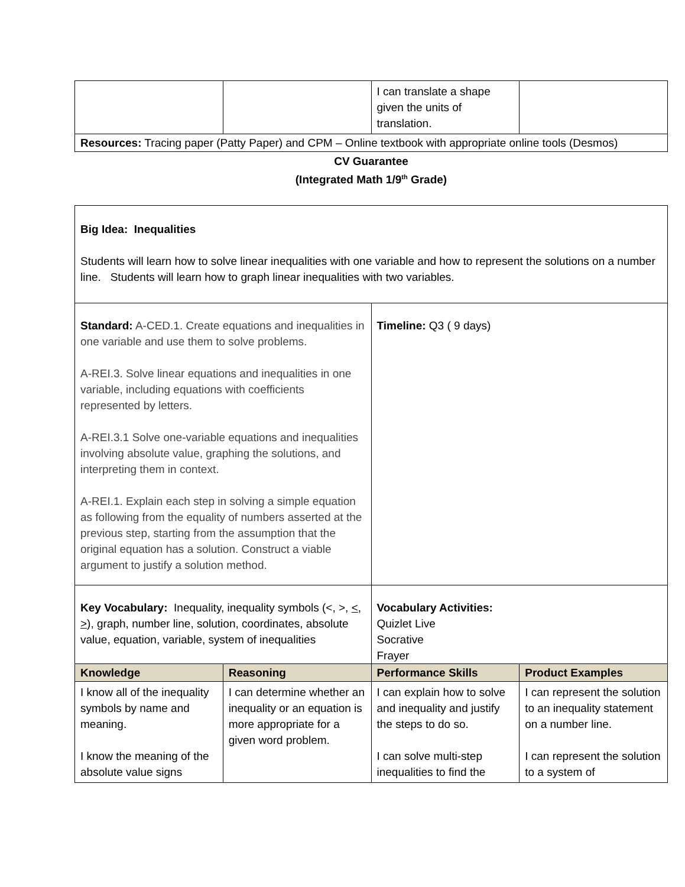| | | I can translate a shape given the units of translation. | |
| Resources: Tracing paper (Patty Paper) and CPM – Online textbook with appropriate online tools (Desmos) | | | |
CV Guarantee
(Integrated Math 1/9<sup>th</sup> Grade)
| Big Idea: Inequalities Students will learn how to solve linear inequalities with one variable and how to represent the solutions on a number line. Students will learn how to graph linear inequalities with two variables. | | | |
| Standard: A-CED.1. Create equations and inequalities in one variable and use them to solve problems. A-REI.3. Solve linear equations and inequalities in one variable, including equations with coefficients represented by letters. A-REI.3.1 Solve one-variable equations and inequalities involving absolute value, graphing the solutions, and interpreting them in context. A-REI.1. Explain each step in solving a simple equation as following from the equality of numbers asserted at the previous step, starting from the assumption that the original equation has a solution. Construct a viable argument to justify a solution method. | | Timeline: Q3 ( 9 days) | |
| Key Vocabulary: Inequality, inequality symbols (<, >, < , > ), graph, number line, solution, coordinates, absolute value, equation, variable, system of inequalities | | Vocabulary Activities: Quizlet Live Socrative Frayer | |
| Knowledge | Reasoning | Performance Skills | Product Examples |
| I know all of the inequality symbols by name and meaning. I know the meaning of the absolute value signs | I can determine whether an inequality or an equation is more appropriate for a given word problem. | I can explain how to solve and inequality and justify the steps to do so. I can solve multi-step inequalities to find the | I can represent the solution to an inequality statement on a number line. I can represent the solution to a system of |